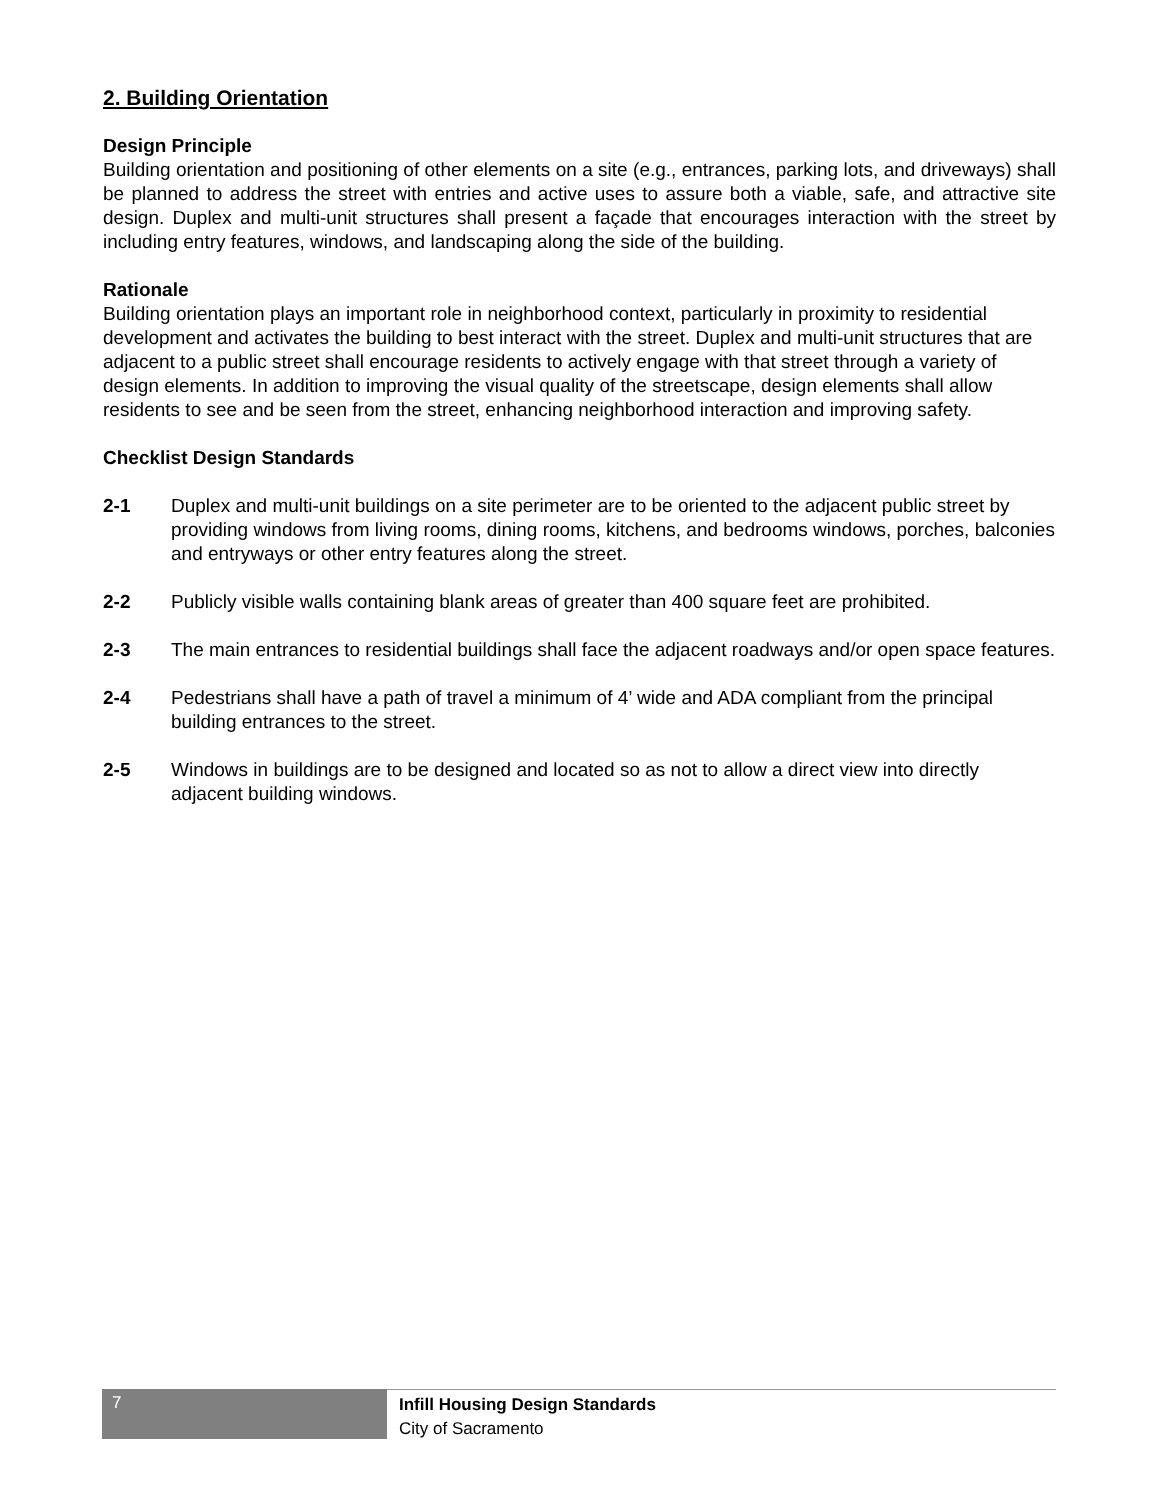2. Building Orientation
Design Principle
Building orientation and positioning of other elements on a site (e.g., entrances, parking lots, and driveways) shall be planned to address the street with entries and active uses to assure both a viable, safe, and attractive site design. Duplex and multi-unit structures shall present a façade that encourages interaction with the street by including entry features, windows, and landscaping along the side of the building.
Rationale
Building orientation plays an important role in neighborhood context, particularly in proximity to residential development and activates the building to best interact with the street. Duplex and multi-unit structures that are adjacent to a public street shall encourage residents to actively engage with that street through a variety of design elements. In addition to improving the visual quality of the streetscape, design elements shall allow residents to see and be seen from the street, enhancing neighborhood interaction and improving safety.
Checklist Design Standards
2-1 Duplex and multi-unit buildings on a site perimeter are to be oriented to the adjacent public street by providing windows from living rooms, dining rooms, kitchens, and bedrooms windows, porches, balconies and entryways or other entry features along the street.
2-2 Publicly visible walls containing blank areas of greater than 400 square feet are prohibited.
2-3 The main entrances to residential buildings shall face the adjacent roadways and/or open space features.
2-4 Pedestrians shall have a path of travel a minimum of 4’ wide and ADA compliant from the principal building entrances to the street.
2-5 Windows in buildings are to be designed and located so as not to allow a direct view into directly adjacent building windows.
7
Infill Housing Design Standards
City of Sacramento